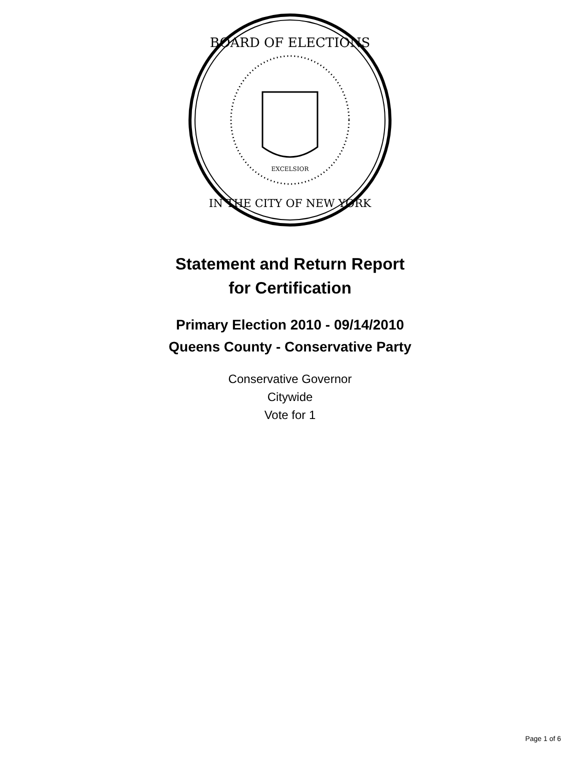BOARD OF ELECTIONS
IN THE CITY OF NEW YORK
EXCELSIOR
Statement and Return Report
for Certification
Primary Election 2010 - 09/14/2010
Queens County - Conservative Party
Conservative Governor
Citywide
Vote for 1
Page 1 of 6